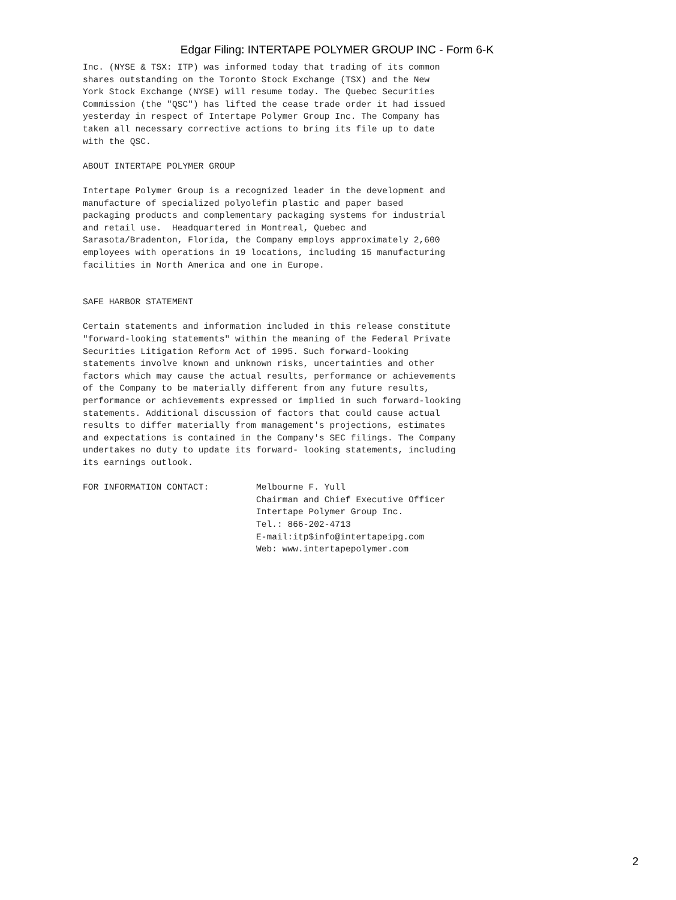Edgar Filing: INTERTAPE POLYMER GROUP INC - Form 6-K
Inc. (NYSE & TSX: ITP) was informed today that trading of its common
shares outstanding on the Toronto Stock Exchange (TSX) and the New
York Stock Exchange (NYSE) will resume today. The Quebec Securities
Commission (the "QSC") has lifted the cease trade order it had issued
yesterday in respect of Intertape Polymer Group Inc. The Company has
taken all necessary corrective actions to bring its file up to date
with the QSC.

ABOUT INTERTAPE POLYMER GROUP

Intertape Polymer Group is a recognized leader in the development and
manufacture of specialized polyolefin plastic and paper based
packaging products and complementary packaging systems for industrial
and retail use.  Headquartered in Montreal, Quebec and
Sarasota/Bradenton, Florida, the Company employs approximately 2,600
employees with operations in 19 locations, including 15 manufacturing
facilities in North America and one in Europe.


SAFE HARBOR STATEMENT

Certain statements and information included in this release constitute
"forward-looking statements" within the meaning of the Federal Private
Securities Litigation Reform Act of 1995. Such forward-looking
statements involve known and unknown risks, uncertainties and other
factors which may cause the actual results, performance or achievements
of the Company to be materially different from any future results,
performance or achievements expressed or implied in such forward-looking
statements. Additional discussion of factors that could cause actual
results to differ materially from management's projections, estimates
and expectations is contained in the Company's SEC filings. The Company
undertakes no duty to update its forward- looking statements, including
its earnings outlook.

FOR INFORMATION CONTACT:         Melbourne F. Yull
                                 Chairman and Chief Executive Officer
                                 Intertape Polymer Group Inc.
                                 Tel.: 866-202-4713
                                 E-mail:itp$info@intertapeipg.com
                                 Web: www.intertapepolymer.com
2